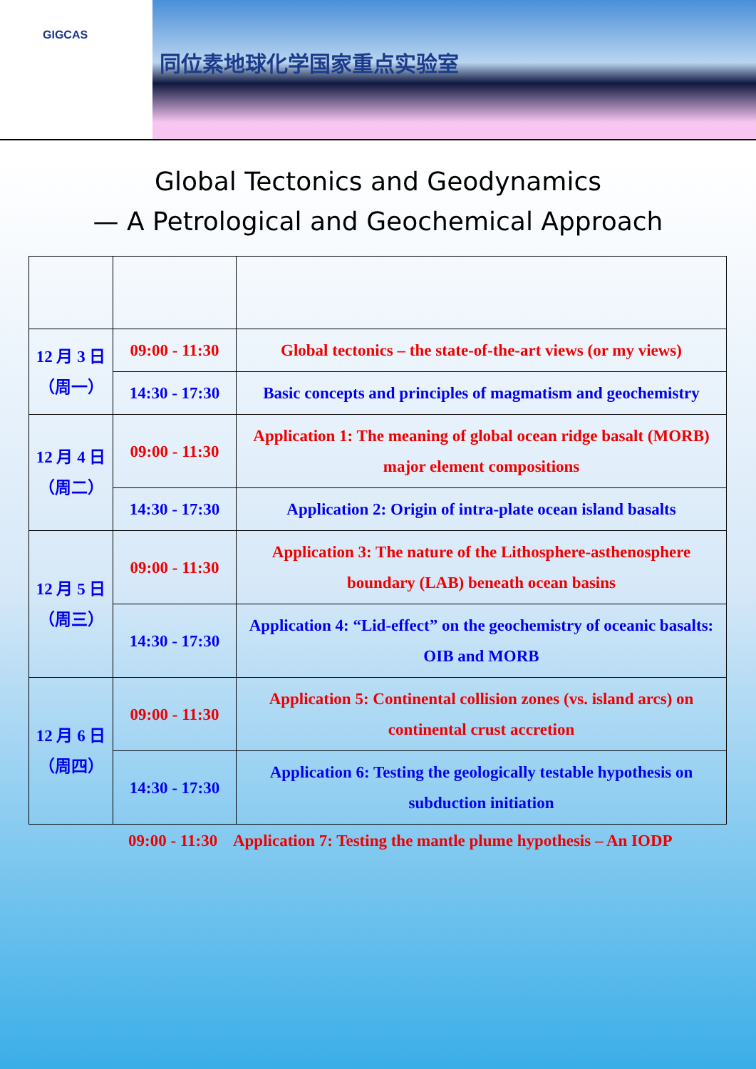GIGCAS
同位素地球化学国家重点实验室
Global Tectonics and Geodynamics
— A Petrological and Geochemical Approach
| 12 月 3 日 （周一） | 09:00 - 11:30 | Global tectonics – the state-of-the-art views (or my views) |
| | 14:30 - 17:30 | Basic concepts and principles of magmatism and geochemistry |
| 12 月 4 日 （周二） | 09:00 - 11:30 | Application 1: The meaning of global ocean ridge basalt (MORB) major element compositions |
| | 14:30 - 17:30 | Application 2: Origin of intra-plate ocean island basalts |
| 12 月 5 日 （周三） | 09:00 - 11:30 | Application 3: The nature of the Lithosphere-asthenosphere boundary (LAB) beneath ocean basins |
| | 14:30 - 17:30 | Application 4: “Lid-effect” on the geochemistry of oceanic basalts: OIB and MORB |
| 12 月 6 日 （周四） | 09:00 - 11:30 | Application 5: Continental collision zones (vs. island arcs) on continental crust accretion |
| | 14:30 - 17:30 | Application 6: Testing the geologically testable hypothesis on subduction initiation |
09:00 - 11:30 Application 7: Testing the mantle plume hypothesis – An IODP